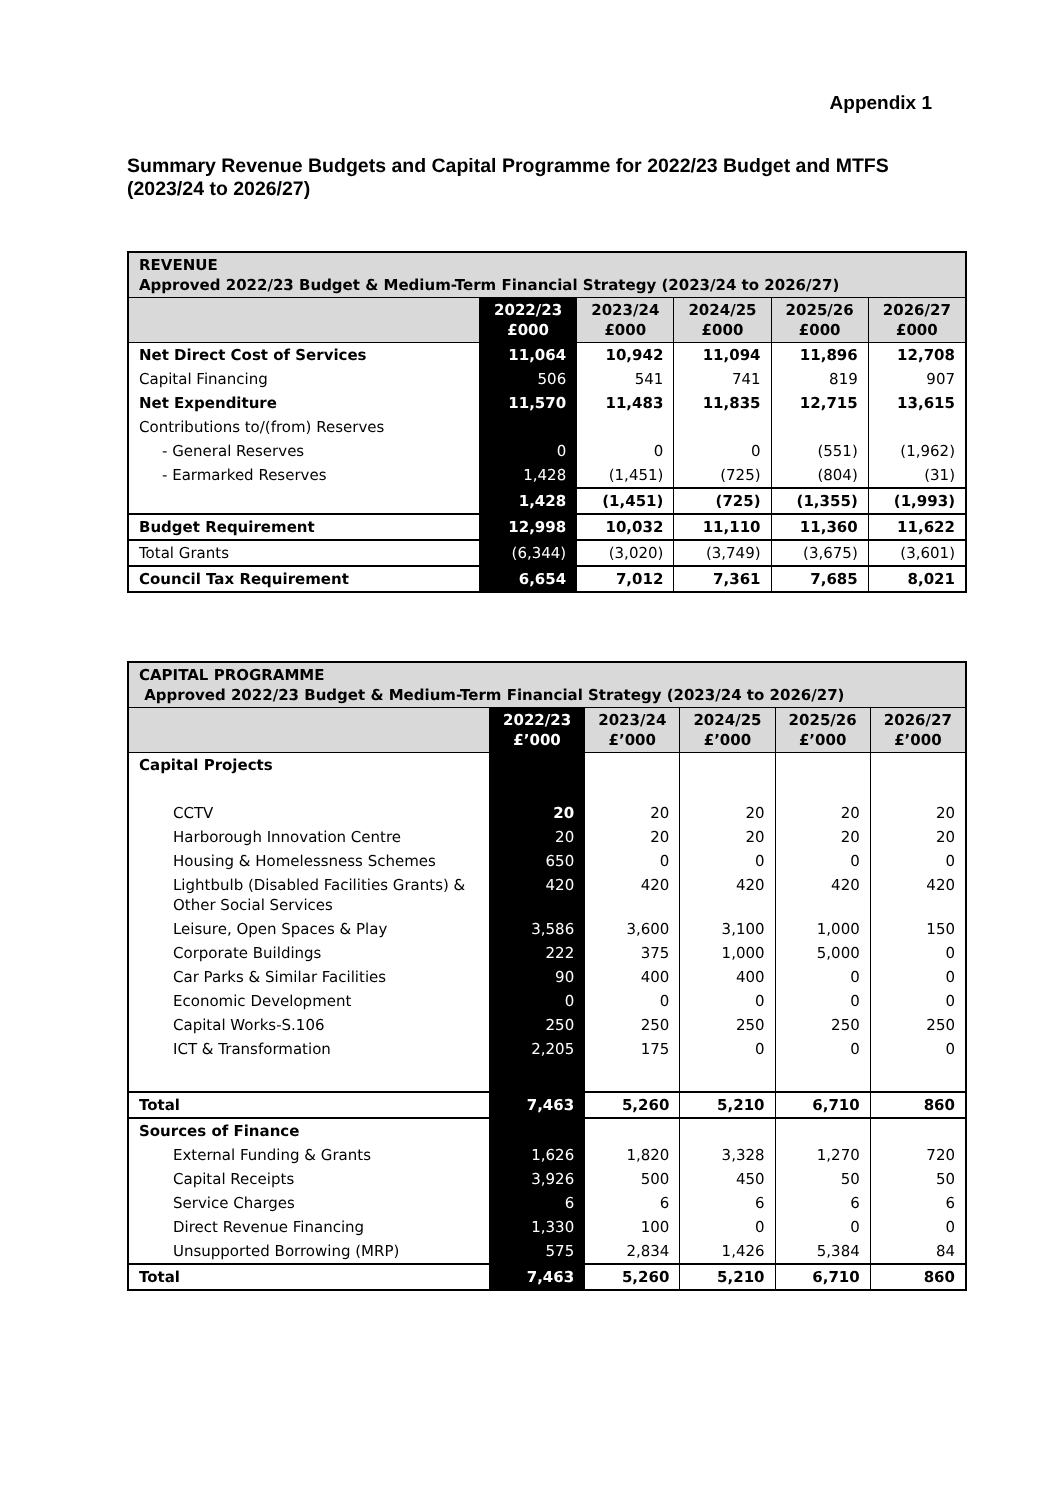Appendix 1
Summary Revenue Budgets and Capital Programme for 2022/23 Budget and MTFS (2023/24 to 2026/27)
| REVENUE Approved 2022/23 Budget & Medium-Term Financial Strategy (2023/24 to 2026/27) | | | | | |
| | 2022/23 £000 | 2023/24 £000 | 2024/25 £000 | 2025/26 £000 | 2026/27 £000 |
| Net Direct Cost of Services | 11,064 | 10,942 | 11,094 | 11,896 | 12,708 |
| Capital Financing | 506 | 541 | 741 | 819 | 907 |
| Net Expenditure | 11,570 | 11,483 | 11,835 | 12,715 | 13,615 |
| Contributions to/(from) Reserves | | | | | |
| - General Reserves | 0 | 0 | 0 | (551) | (1,962) |
| - Earmarked Reserves | 1,428 | (1,451) | (725) | (804) | (31) |
| | 1,428 | (1,451) | (725) | (1,355) | (1,993) |
| Budget Requirement | 12,998 | 10,032 | 11,110 | 11,360 | 11,622 |
| Total Grants | (6,344) | (3,020) | (3,749) | (3,675) | (3,601) |
| Council Tax Requirement | 6,654 | 7,012 | 7,361 | 7,685 | 8,021 |
| CAPITAL PROGRAMME Approved 2022/23 Budget & Medium-Term Financial Strategy (2023/24 to 2026/27) | | | | | |
| | 2022/23 £’000 | 2023/24 £’000 | 2024/25 £’000 | 2025/26 £’000 | 2026/27 £’000 |
| Capital Projects | | | | | |
| CCTV | 20 | 20 | 20 | 20 | 20 |
| Harborough Innovation Centre | 20 | 20 | 20 | 20 | 20 |
| Housing & Homelessness Schemes | 650 | 0 | 0 | 0 | 0 |
| Lightbulb (Disabled Facilities Grants) & Other Social Services | 420 | 420 | 420 | 420 | 420 |
| Leisure, Open Spaces & Play | 3,586 | 3,600 | 3,100 | 1,000 | 150 |
| Corporate Buildings | 222 | 375 | 1,000 | 5,000 | 0 |
| Car Parks & Similar Facilities | 90 | 400 | 400 | 0 | 0 |
| Economic Development | 0 | 0 | 0 | 0 | 0 |
| Capital Works-S.106 | 250 | 250 | 250 | 250 | 250 |
| ICT & Transformation | 2,205 | 175 | 0 | 0 | 0 |
| Total | 7,463 | 5,260 | 5,210 | 6,710 | 860 |
| Sources of Finance | | | | | |
| External Funding & Grants | 1,626 | 1,820 | 3,328 | 1,270 | 720 |
| Capital Receipts | 3,926 | 500 | 450 | 50 | 50 |
| Service Charges | 6 | 6 | 6 | 6 | 6 |
| Direct Revenue Financing | 1,330 | 100 | 0 | 0 | 0 |
| Unsupported Borrowing (MRP) | 575 | 2,834 | 1,426 | 5,384 | 84 |
| Total | 7,463 | 5,260 | 5,210 | 6,710 | 860 |